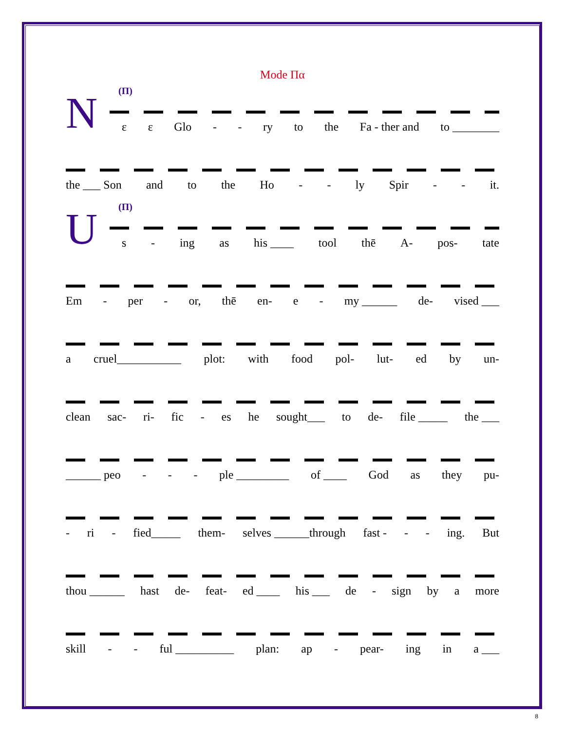Mode Πα
N
(Π)
ε ε Glo - - ry to the Fa - ther and to ________
the ___ Son and to the Ho - - ly Spir - - it.
U
(Π)
s - ing as his ____ tool thē A- pos- tate
Em - per - or, thē en- e - my ______ de- vised ___
a cruel___________ plot: with food pol- lut- ed by un-
clean sac- ri- fic - es he sought___ to de- file _____ the ___
______ peo - - - ple _________ of ____ God as they pu-
- ri - fied_____ them- selves ______through fast - - - ing. But
thou ______ hast de- feat- ed ____ his ___ de - sign by a more
skill - - ful __________ plan: ap - pear- ing in a ___
8